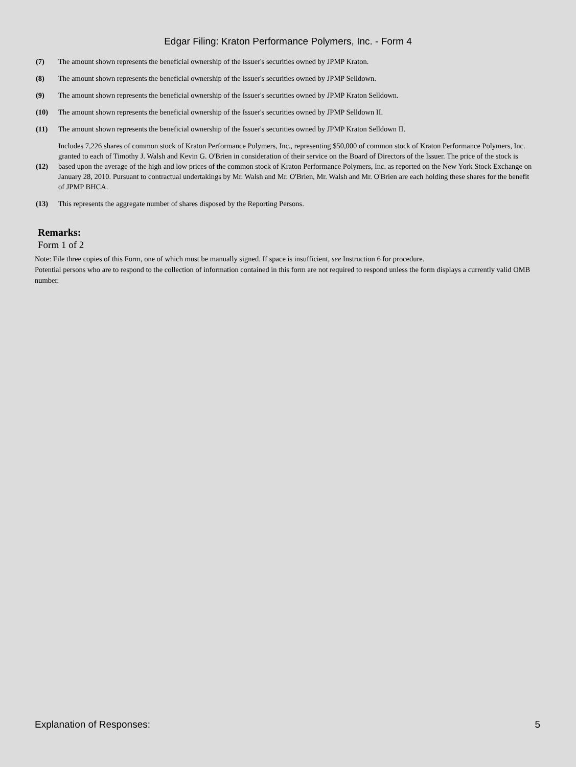Edgar Filing: Kraton Performance Polymers, Inc. - Form 4
| (7) | The amount shown represents the beneficial ownership of the Issuer's securities owned by JPMP Kraton. |
| (8) | The amount shown represents the beneficial ownership of the Issuer's securities owned by JPMP Selldown. |
| (9) | The amount shown represents the beneficial ownership of the Issuer's securities owned by JPMP Kraton Selldown. |
| (10) | The amount shown represents the beneficial ownership of the Issuer's securities owned by JPMP Selldown II. |
| (11) | The amount shown represents the beneficial ownership of the Issuer's securities owned by JPMP Kraton Selldown II. |
| (12) | Includes 7,226 shares of common stock of Kraton Performance Polymers, Inc., representing $50,000 of common stock of Kraton Performance Polymers, Inc. granted to each of Timothy J. Walsh and Kevin G. O'Brien in consideration of their service on the Board of Directors of the Issuer. The price of the stock is based upon the average of the high and low prices of the common stock of Kraton Performance Polymers, Inc. as reported on the New York Stock Exchange on January 28, 2010. Pursuant to contractual undertakings by Mr. Walsh and Mr. O'Brien, Mr. Walsh and Mr. O'Brien are each holding these shares for the benefit of JPMP BHCA. |
| (13) | This represents the aggregate number of shares disposed by the Reporting Persons. |
Remarks:
Form 1 of 2
Note: File three copies of this Form, one of which must be manually signed. If space is insufficient, see Instruction 6 for procedure.
Potential persons who are to respond to the collection of information contained in this form are not required to respond unless the form displays a currently valid OMB number.
Explanation of Responses: 5